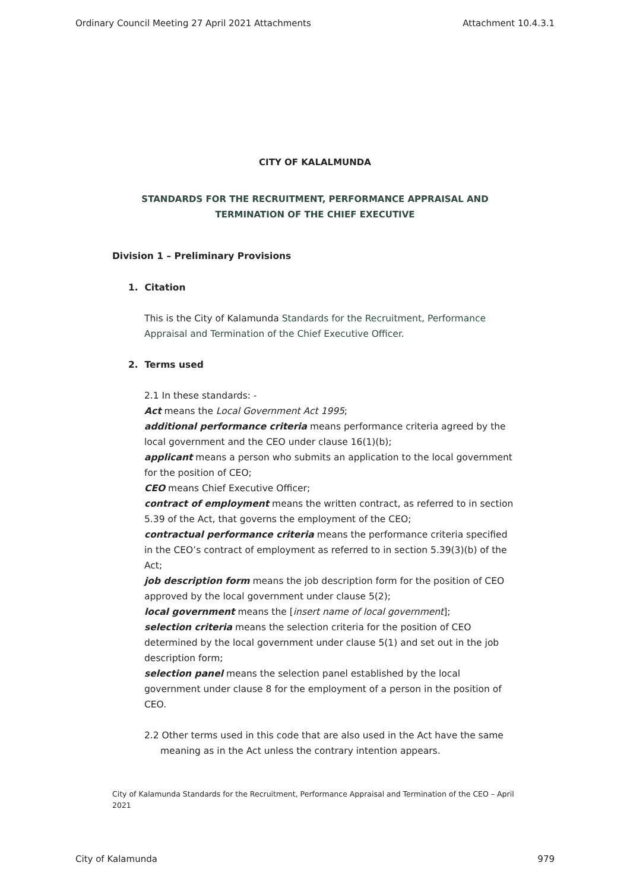Ordinary Council Meeting 27 April 2021 Attachments Attachment 10.4.3.1
CITY OF KALALMUNDA
STANDARDS FOR THE RECRUITMENT, PERFORMANCE APPRAISAL AND
TERMINATION OF THE CHIEF EXECUTIVE
Division 1 – Preliminary Provisions
1. Citation
This is the City of Kalamunda Standards for the Recruitment, Performance Appraisal and Termination of the Chief Executive Officer.
2. Terms used
2.1 In these standards: -
Act means the Local Government Act 1995;
additional performance criteria means performance criteria agreed by the local government and the CEO under clause 16(1)(b);
applicant means a person who submits an application to the local government for the position of CEO;
CEO means Chief Executive Officer;
contract of employment means the written contract, as referred to in section 5.39 of the Act, that governs the employment of the CEO;
contractual performance criteria means the performance criteria specified in the CEO’s contract of employment as referred to in section 5.39(3)(b) of the Act;
job description form means the job description form for the position of CEO approved by the local government under clause 5(2);
local government means the [insert name of local government];
selection criteria means the selection criteria for the position of CEO determined by the local government under clause 5(1) and set out in the job description form;
selection panel means the selection panel established by the local government under clause 8 for the employment of a person in the position of CEO.
2.2 Other terms used in this code that are also used in the Act have the same meaning as in the Act unless the contrary intention appears.
City of Kalamunda Standards for the Recruitment, Performance Appraisal and Termination of the CEO – April 2021
City of Kalamunda 979